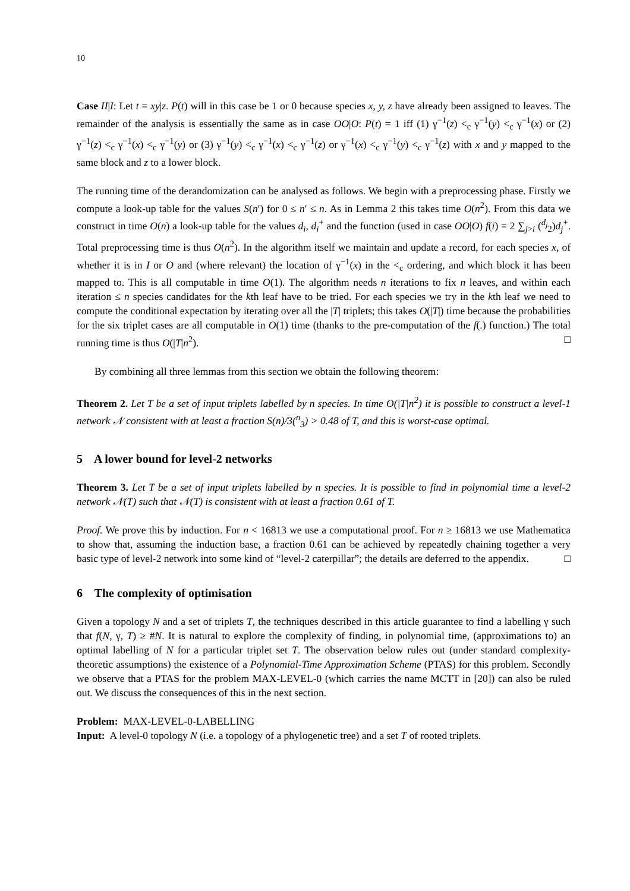10
Case II|I: Let t = xy|z. P(t) will in this case be 1 or 0 because species x, y, z have already been assigned to leaves. The remainder of the analysis is essentially the same as in case OO|O: P(t) = 1 iff (1) γ<sup>−1</sup>(z) <<sub>c</sub> γ<sup>−1</sup>(y) <<sub>c</sub> γ<sup>−1</sup>(x) or (2) γ<sup>−1</sup>(z) <<sub>c</sub> γ<sup>−1</sup>(x) <<sub>c</sub> γ<sup>−1</sup>(y) or (3) γ<sup>−1</sup>(y) <<sub>c</sub> γ<sup>−1</sup>(x) <<sub>c</sub> γ<sup>−1</sup>(z) or γ<sup>−1</sup>(x) <<sub>c</sub> γ<sup>−1</sup>(y) <<sub>c</sub> γ<sup>−1</sup>(z) with x and y mapped to the same block and z to a lower block.
The running time of the derandomization can be analysed as follows. We begin with a preprocessing phase. Firstly we compute a look-up table for the values S(n′) for 0 ≤ n′ ≤ n. As in Lemma 2 this takes time O(n<sup>2</sup>). From this data we construct in time O(n) a look-up table for the values d<sub>i</sub>, d<sub>i</sub><sup>+</sup> and the function (used in case OO|O) f(i) = 2 ∑<sub>j>i</sub> (<sup>d<sub>j</sub></sup><sub>2</sub>)d<sub>j</sub><sup>+</sup>. Total preprocessing time is thus O(n<sup>2</sup>). In the algorithm itself we maintain and update a record, for each species x, of whether it is in I or O and (where relevant) the location of γ<sup>−1</sup>(x) in the <<sub>c</sub> ordering, and which block it has been mapped to. This is all computable in time O(1). The algorithm needs n iterations to fix n leaves, and within each iteration ≤ n species candidates for the kth leaf have to be tried. For each species we try in the kth leaf we need to compute the conditional expectation by iterating over all the |T| triplets; this takes O(|T|) time because the probabilities for the six triplet cases are all computable in O(1) time (thanks to the pre-computation of the f(.) function.) The total running time is thus O(|T|n<sup>2</sup>). □
By combining all three lemmas from this section we obtain the following theorem:
Theorem 2. Let T be a set of input triplets labelled by n species. In time O(|T|n<sup>2</sup>) it is possible to construct a level-1 network 𝒩 consistent with at least a fraction S(n)/3(<sup>n</sup><sub>3</sub>) > 0.48 of T, and this is worst-case optimal.
5 A lower bound for level-2 networks
Theorem 3. Let T be a set of input triplets labelled by n species. It is possible to find in polynomial time a level-2 network 𝒩(T) such that 𝒩(T) is consistent with at least a fraction 0.61 of T.
Proof. We prove this by induction. For n < 16813 we use a computational proof. For n ≥ 16813 we use Mathematica to show that, assuming the induction base, a fraction 0.61 can be achieved by repeatedly chaining together a very basic type of level-2 network into some kind of “level-2 caterpillar”; the details are deferred to the appendix. □
6 The complexity of optimisation
Given a topology N and a set of triplets T, the techniques described in this article guarantee to find a labelling γ such that f(N, γ, T) ≥ #N. It is natural to explore the complexity of finding, in polynomial time, (approximations to) an optimal labelling of N for a particular triplet set T. The observation below rules out (under standard complexity-theoretic assumptions) the existence of a Polynomial-Time Approximation Scheme (PTAS) for this problem. Secondly we observe that a PTAS for the problem MAX-LEVEL-0 (which carries the name MCTT in [20]) can also be ruled out. We discuss the consequences of this in the next section.
Problem: MAX-LEVEL-0-LABELLING
Input: A level-0 topology N (i.e. a topology of a phylogenetic tree) and a set T of rooted triplets.